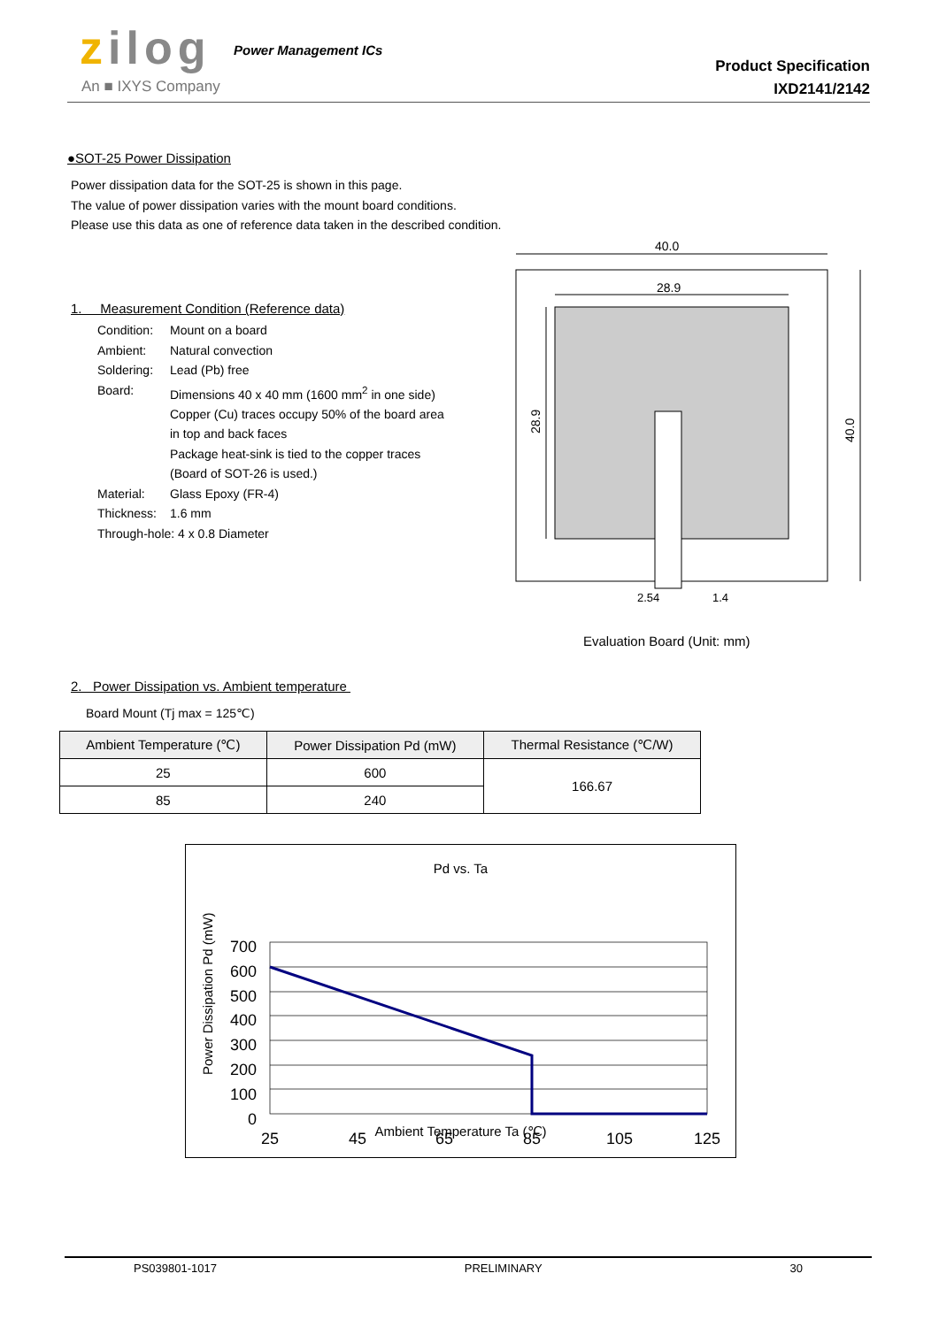zilog Power Management ICs
An ■ IXYS Company
Product Specification
IXD2141/2142
●SOT-25 Power Dissipation
Power dissipation data for the SOT-25 is shown in this page.
The value of power dissipation varies with the mount board conditions.
Please use this data as one of reference data taken in the described condition.
1. Measurement Condition (Reference data)
Condition: Mount on a board
Ambient: Natural convection
Soldering: Lead (Pb) free
Board: Dimensions 40 x 40 mm (1600 mm<sup>2</sup> in one side)
Copper (Cu) traces occupy 50% of the board area
in top and back faces
Package heat-sink is tied to the copper traces
(Board of SOT-26 is used.)
Material: Glass Epoxy (FR-4)
Thickness: 1.6 mm
Through-hole: 4 x 0.8 Diameter
40.0
28.9
28.9
40.0
2.54
1.4
Evaluation Board (Unit: mm)
2. Power Dissipation vs. Ambient temperature
Board Mount (Tj max = 125℃)
| Ambient Temperature (℃) | Power Dissipation Pd (mW) | Thermal Resistance (℃/W) |
| --- | --- | --- |
| 25 | 600 | 166.67 |
| 85 | 240 | |
Pd vs. Ta
Power Dissipation Pd (mW)
700
600
500
400
300
200
100
0
25
45
65
85
105
125
Ambient Temperature Ta (℃)
PS039801-1017 PRELIMINARY 30